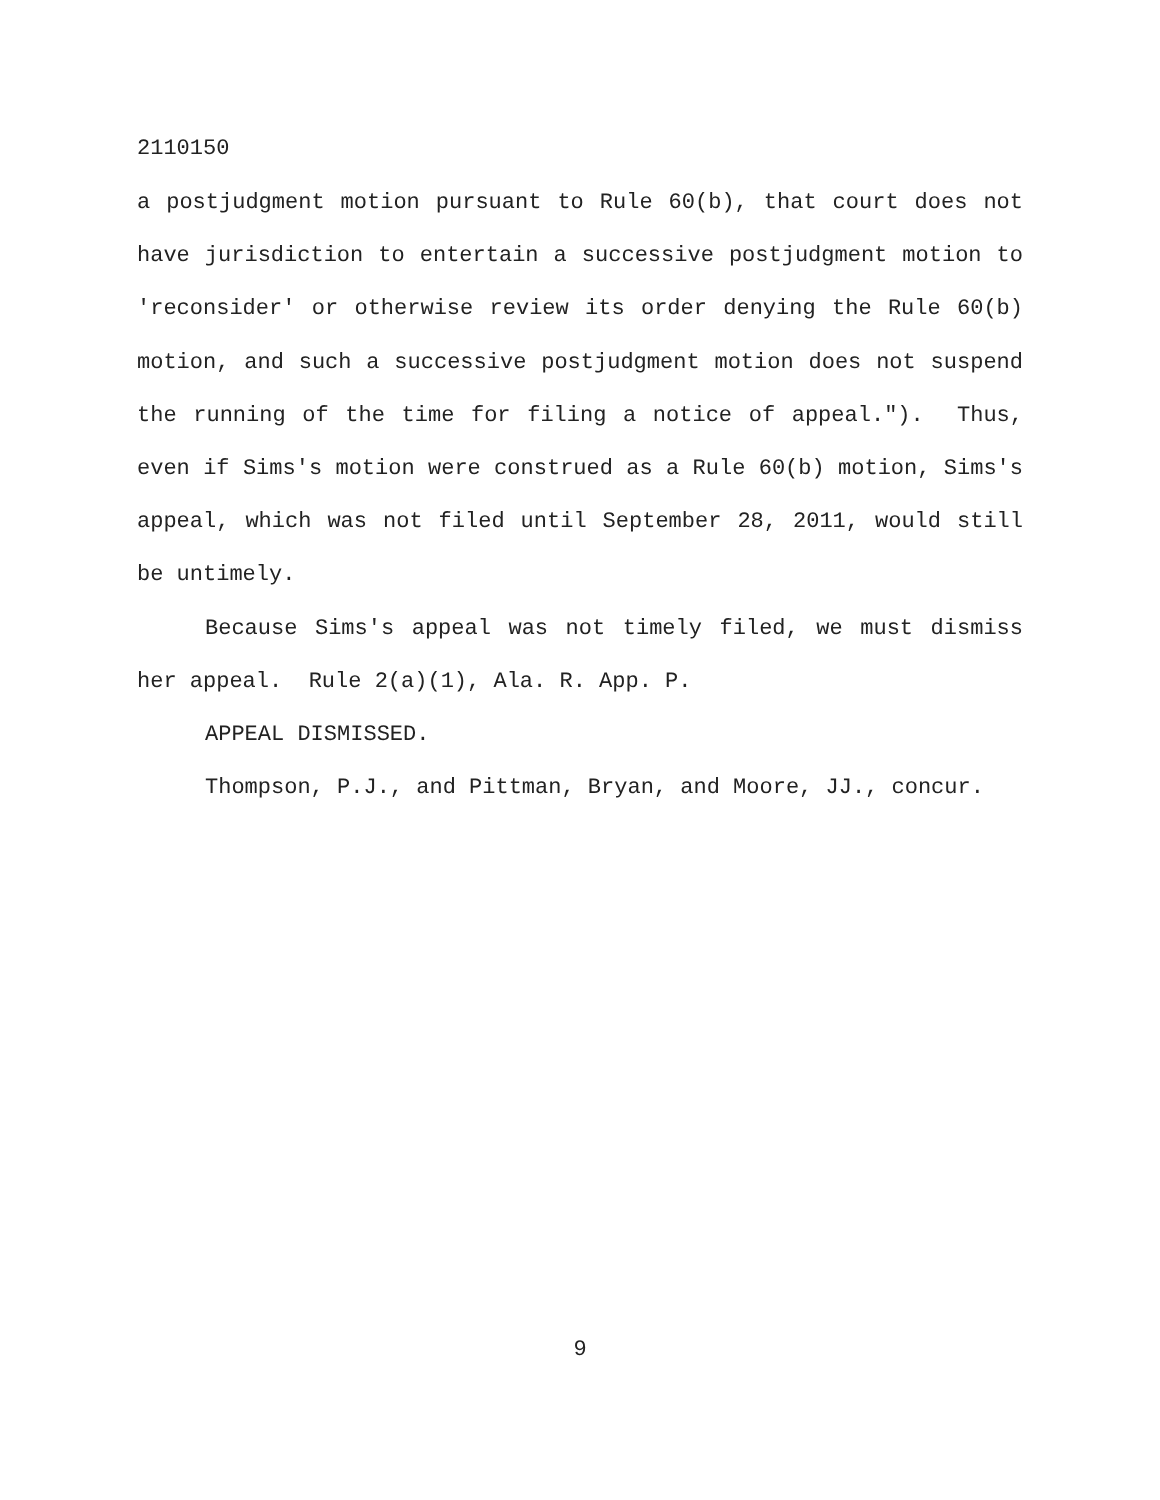2110150
a postjudgment motion pursuant to Rule 60(b), that court does not have jurisdiction to entertain a successive postjudgment motion to 'reconsider' or otherwise review its order denying the Rule 60(b) motion, and such a successive postjudgment motion does not suspend the running of the time for filing a notice of appeal."). Thus, even if Sims's motion were construed as a Rule 60(b) motion, Sims's appeal, which was not filed until September 28, 2011, would still be untimely.
Because Sims's appeal was not timely filed, we must dismiss her appeal. Rule 2(a)(1), Ala. R. App. P.
APPEAL DISMISSED.
Thompson, P.J., and Pittman, Bryan, and Moore, JJ., concur.
9